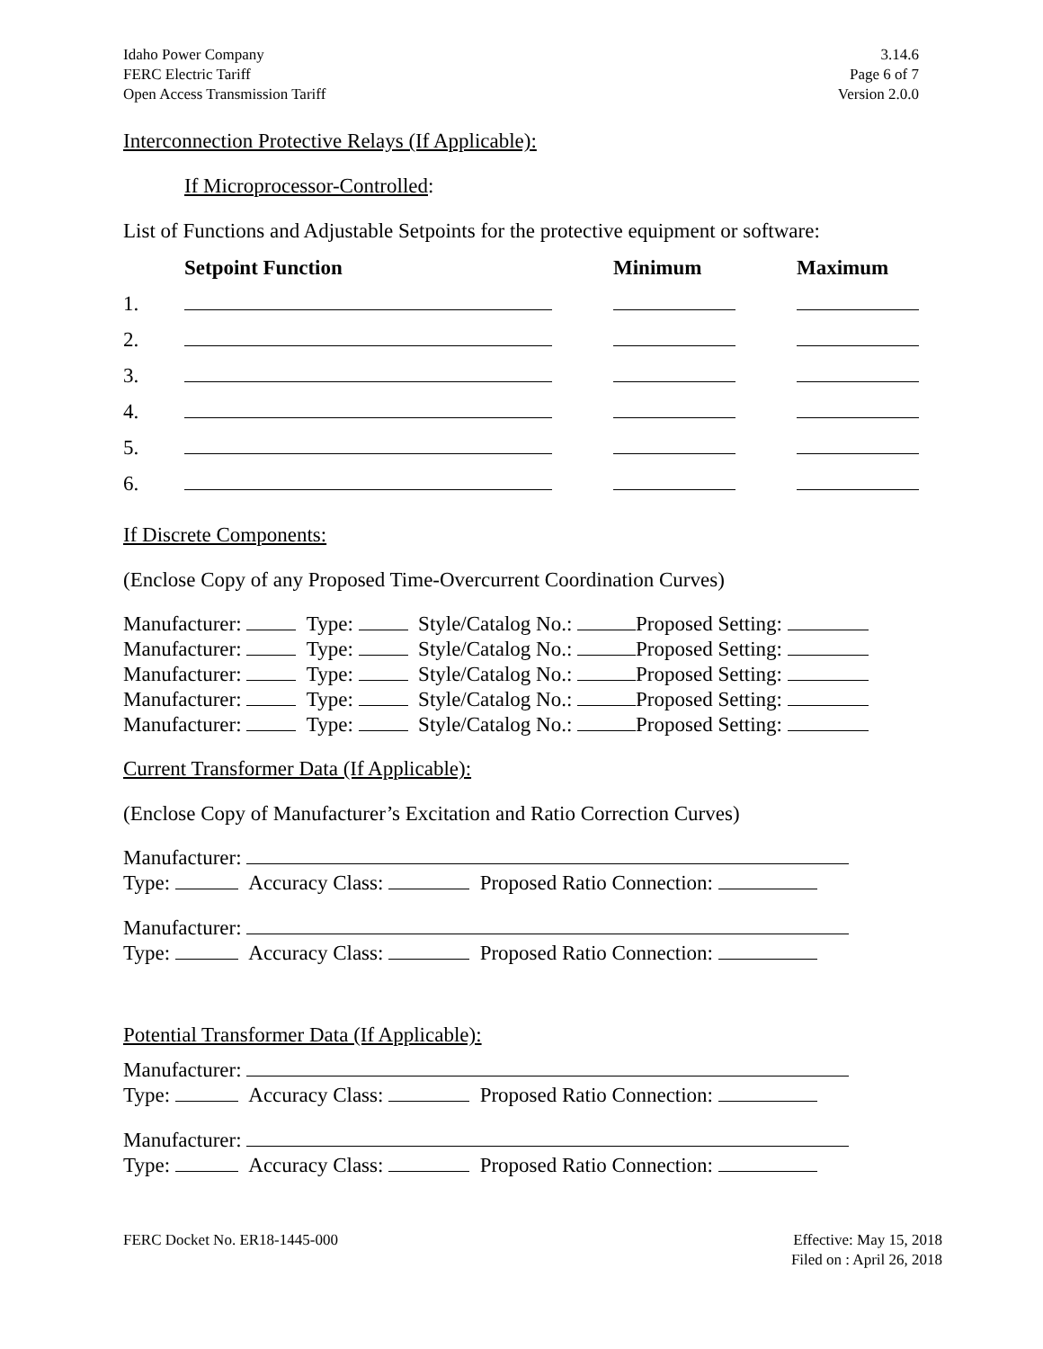Idaho Power Company
FERC Electric Tariff
Open Access Transmission Tariff
3.14.6
Page 6 of 7
Version 2.0.0
Interconnection Protective Relays (If Applicable):
If Microprocessor-Controlled:
List of Functions and Adjustable Setpoints for the protective equipment or software:
| | Setpoint Function | Minimum | Maximum |
| --- | --- | --- | --- |
| 1. | | | |
| 2. | | | |
| 3. | | | |
| 4. | | | |
| 5. | | | |
| 6. | | | |
If Discrete Components:
(Enclose Copy of any Proposed Time-Overcurrent Coordination Curves)
Manufacturer: Type: Style/Catalog No.: Proposed Setting:
Manufacturer: Type: Style/Catalog No.: Proposed Setting:
Manufacturer: Type: Style/Catalog No.: Proposed Setting:
Manufacturer: Type: Style/Catalog No.: Proposed Setting:
Manufacturer: Type: Style/Catalog No.: Proposed Setting:
Current Transformer Data (If Applicable):
(Enclose Copy of Manufacturer’s Excitation and Ratio Correction Curves)
Manufacturer:
Type: Accuracy Class: Proposed Ratio Connection:
Manufacturer:
Type: Accuracy Class: Proposed Ratio Connection:
Potential Transformer Data (If Applicable):
Manufacturer:
Type: Accuracy Class: Proposed Ratio Connection:
Manufacturer:
Type: Accuracy Class: Proposed Ratio Connection:
FERC Docket No. ER18-1445-000 Effective: May 15, 2018
Filed on : April 26, 2018